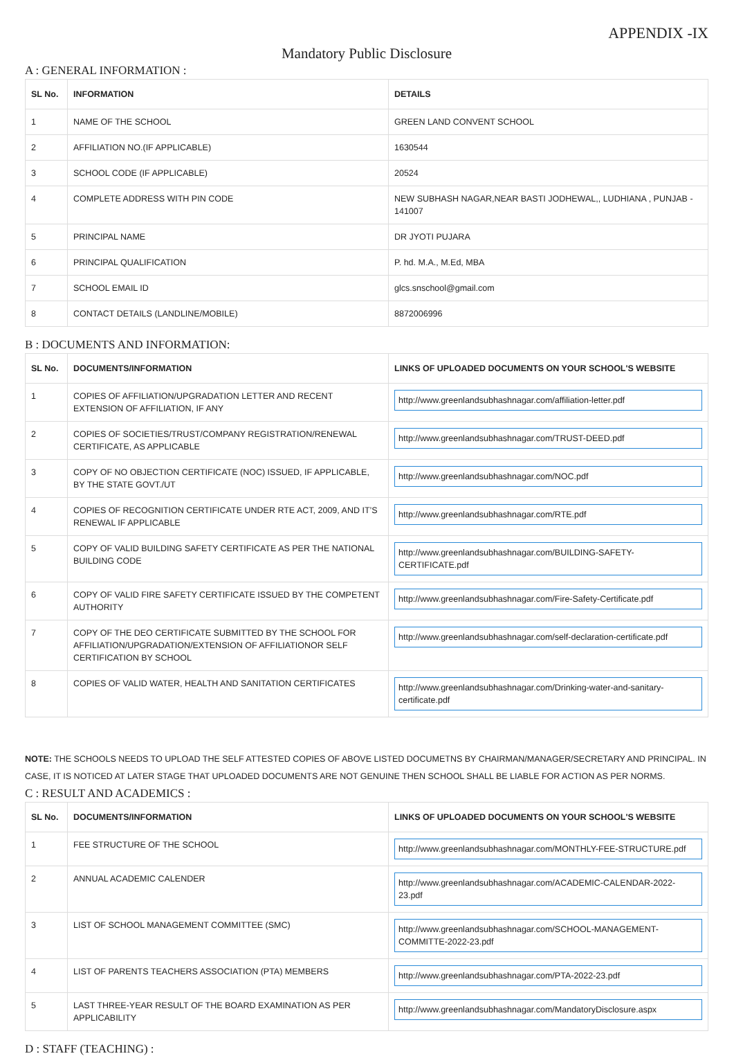APPENDIX -IX
Mandatory Public Disclosure
A : GENERAL INFORMATION :
| SL No. | INFORMATION | DETAILS |
| --- | --- | --- |
| 1 | NAME OF THE SCHOOL | GREEN LAND CONVENT SCHOOL |
| 2 | AFFILIATION NO.(IF APPLICABLE) | 1630544 |
| 3 | SCHOOL CODE (IF APPLICABLE) | 20524 |
| 4 | COMPLETE ADDRESS WITH PIN CODE | NEW SUBHASH NAGAR,NEAR BASTI JODHEWAL,, LUDHIANA , PUNJAB - 141007 |
| 5 | PRINCIPAL NAME | DR JYOTI PUJARA |
| 6 | PRINCIPAL QUALIFICATION | P. hd. M.A., M.Ed, MBA |
| 7 | SCHOOL EMAIL ID | glcs.snschool@gmail.com |
| 8 | CONTACT DETAILS (LANDLINE/MOBILE) | 8872006996 |
B : DOCUMENTS AND INFORMATION:
| SL No. | DOCUMENTS/INFORMATION | LINKS OF UPLOADED DOCUMENTS ON YOUR SCHOOL'S WEBSITE |
| --- | --- | --- |
| 1 | COPIES OF AFFILIATION/UPGRADATION LETTER AND RECENT EXTENSION OF AFFILIATION, IF ANY | http://www.greenlandsubhashnagar.com/affiliation-letter.pdf |
| 2 | COPIES OF SOCIETIES/TRUST/COMPANY REGISTRATION/RENEWAL CERTIFICATE, AS APPLICABLE | http://www.greenlandsubhashnagar.com/TRUST-DEED.pdf |
| 3 | COPY OF NO OBJECTION CERTIFICATE (NOC) ISSUED, IF APPLICABLE, BY THE STATE GOVT./UT | http://www.greenlandsubhashnagar.com/NOC.pdf |
| 4 | COPIES OF RECOGNITION CERTIFICATE UNDER RTE ACT, 2009, AND IT’S RENEWAL IF APPLICABLE | http://www.greenlandsubhashnagar.com/RTE.pdf |
| 5 | COPY OF VALID BUILDING SAFETY CERTIFICATE AS PER THE NATIONAL BUILDING CODE | http://www.greenlandsubhashnagar.com/BUILDING-SAFETY-CERTIFICATE.pdf |
| 6 | COPY OF VALID FIRE SAFETY CERTIFICATE ISSUED BY THE COMPETENT AUTHORITY | http://www.greenlandsubhashnagar.com/Fire-Safety-Certificate.pdf |
| 7 | COPY OF THE DEO CERTIFICATE SUBMITTED BY THE SCHOOL FOR AFFILIATION/UPGRADATION/EXTENSION OF AFFILIATIONOR SELF CERTIFICATION BY SCHOOL | http://www.greenlandsubhashnagar.com/self-declaration-certificate.pdf |
| 8 | COPIES OF VALID WATER, HEALTH AND SANITATION CERTIFICATES | http://www.greenlandsubhashnagar.com/Drinking-water-and-sanitary-certificate.pdf |
NOTE: THE SCHOOLS NEEDS TO UPLOAD THE SELF ATTESTED COPIES OF ABOVE LISTED DOCUMETNS BY CHAIRMAN/MANAGER/SECRETARY AND PRINCIPAL. IN CASE, IT IS NOTICED AT LATER STAGE THAT UPLOADED DOCUMENTS ARE NOT GENUINE THEN SCHOOL SHALL BE LIABLE FOR ACTION AS PER NORMS.
C : RESULT AND ACADEMICS :
| SL No. | DOCUMENTS/INFORMATION | LINKS OF UPLOADED DOCUMENTS ON YOUR SCHOOL'S WEBSITE |
| --- | --- | --- |
| 1 | FEE STRUCTURE OF THE SCHOOL | http://www.greenlandsubhashnagar.com/MONTHLY-FEE-STRUCTURE.pdf |
| 2 | ANNUAL ACADEMIC CALENDER | http://www.greenlandsubhashnagar.com/ACADEMIC-CALENDAR-2022-23.pdf |
| 3 | LIST OF SCHOOL MANAGEMENT COMMITTEE (SMC) | http://www.greenlandsubhashnagar.com/SCHOOL-MANAGEMENT-COMMITTE-2022-23.pdf |
| 4 | LIST OF PARENTS TEACHERS ASSOCIATION (PTA) MEMBERS | http://www.greenlandsubhashnagar.com/PTA-2022-23.pdf |
| 5 | LAST THREE-YEAR RESULT OF THE BOARD EXAMINATION AS PER APPLICABILITY | http://www.greenlandsubhashnagar.com/MandatoryDisclosure.aspx |
D : STAFF (TEACHING) :